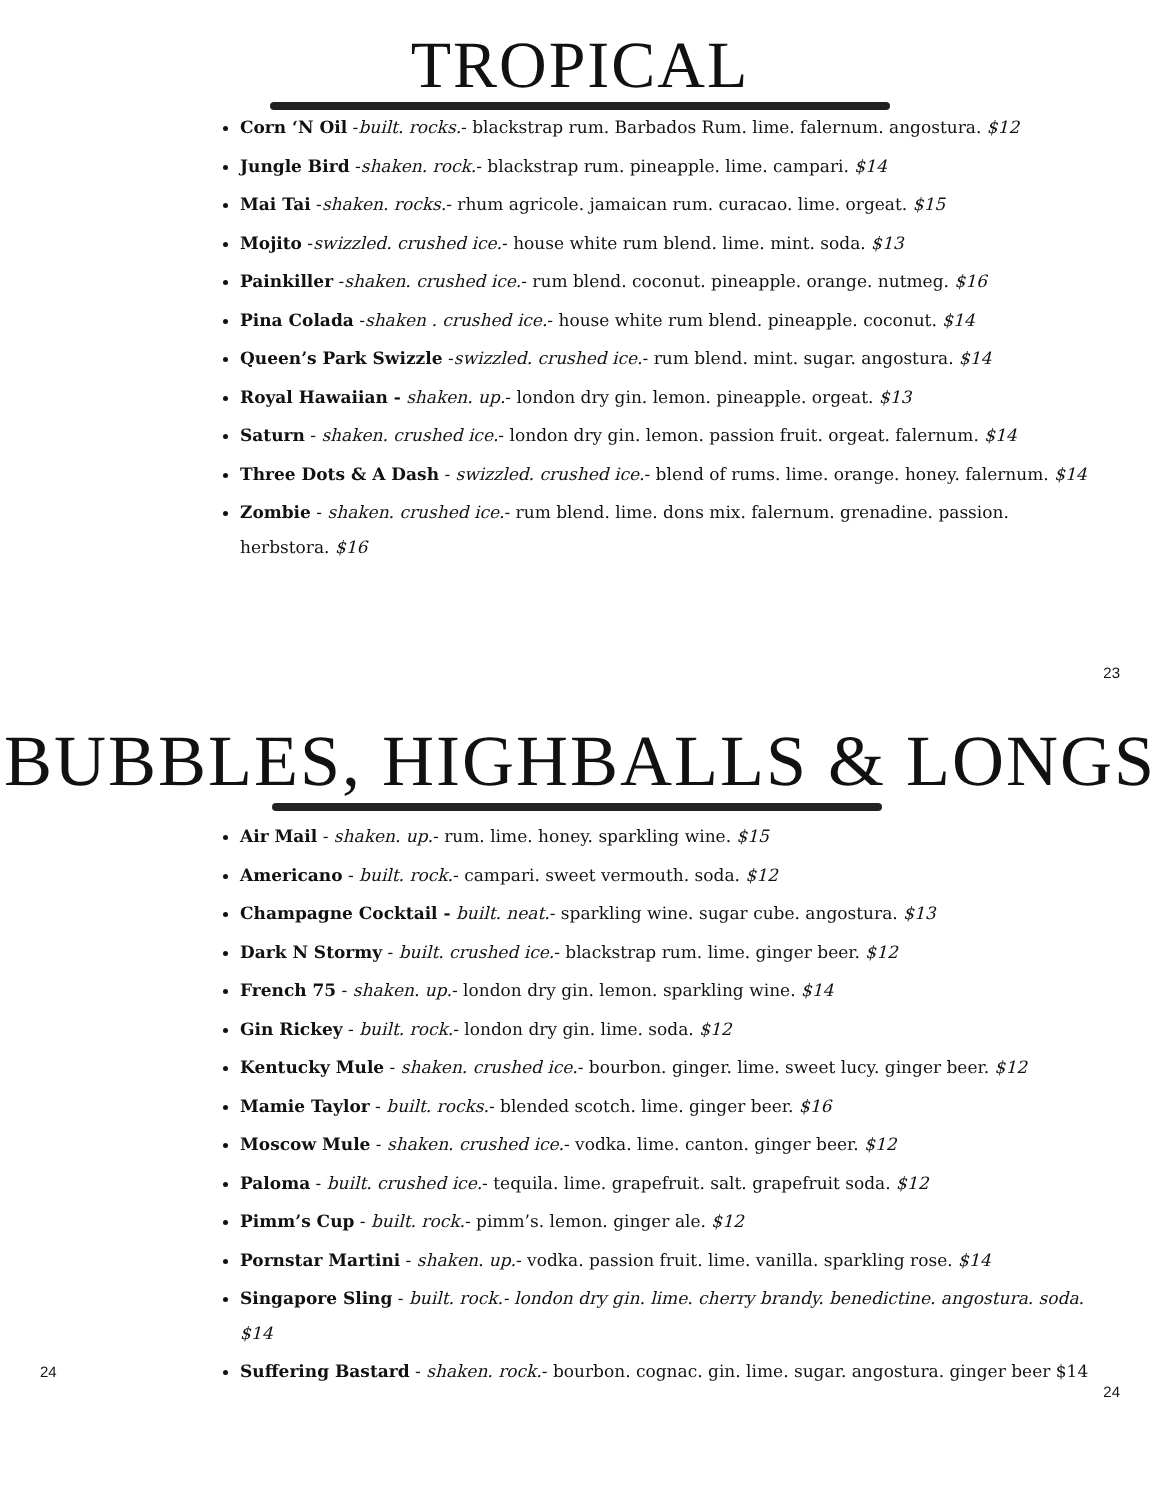TROPICAL
Corn ‘N Oil -built. rocks.- blackstrap rum. Barbados Rum. lime. falernum. angostura. $12
Jungle Bird -shaken. rock.- blackstrap rum. pineapple. lime. campari. $14
Mai Tai -shaken. rocks.- rhum agricole. jamaican rum. curacao. lime. orgeat. $15
Mojito -swizzled. crushed ice.- house white rum blend. lime. mint. soda. $13
Painkiller -shaken. crushed ice.- rum blend. coconut. pineapple. orange. nutmeg. $16
Pina Colada -shaken . crushed ice.- house white rum blend. pineapple. coconut. $14
Queen’s Park Swizzle -swizzled. crushed ice.- rum blend. mint. sugar. angostura. $14
Royal Hawaiian - shaken. up.- london dry gin. lemon. pineapple. orgeat. $13
Saturn - shaken. crushed ice.- london dry gin. lemon. passion fruit. orgeat. falernum. $14
Three Dots & A Dash - swizzled. crushed ice.- blend of rums. lime. orange. honey. falernum. $14
Zombie - shaken. crushed ice.- rum blend. lime. dons mix. falernum. grenadine. passion. herbstora. $16
23
BUBBLES, HIGHBALLS & LONGS
Air Mail - shaken. up.- rum. lime. honey. sparkling wine. $15
Americano - built. rock.- campari. sweet vermouth. soda. $12
Champagne Cocktail - built. neat.- sparkling wine. sugar cube. angostura. $13
Dark N Stormy - built. crushed ice.- blackstrap rum. lime. ginger beer. $12
French 75 - shaken. up.- london dry gin. lemon. sparkling wine. $14
Gin Rickey - built. rock.- london dry gin. lime. soda. $12
Kentucky Mule - shaken. crushed ice.- bourbon. ginger. lime. sweet lucy. ginger beer. $12
Mamie Taylor - built. rocks.- blended scotch. lime. ginger beer. $16
Moscow Mule - shaken. crushed ice.- vodka. lime. canton. ginger beer. $12
Paloma - built. crushed ice.- tequila. lime. grapefruit. salt. grapefruit soda. $12
Pimm’s Cup - built. rock.- pimm’s. lemon. ginger ale. $12
Pornstar Martini - shaken. up.- vodka. passion fruit. lime. vanilla. sparkling rose. $14
Singapore Sling - built. rock.- london dry gin. lime. cherry brandy. benedictine. angostura. soda. $14
Suffering Bastard - shaken. rock.- bourbon. cognac. gin. lime. sugar. angostura. ginger beer $14
24 24